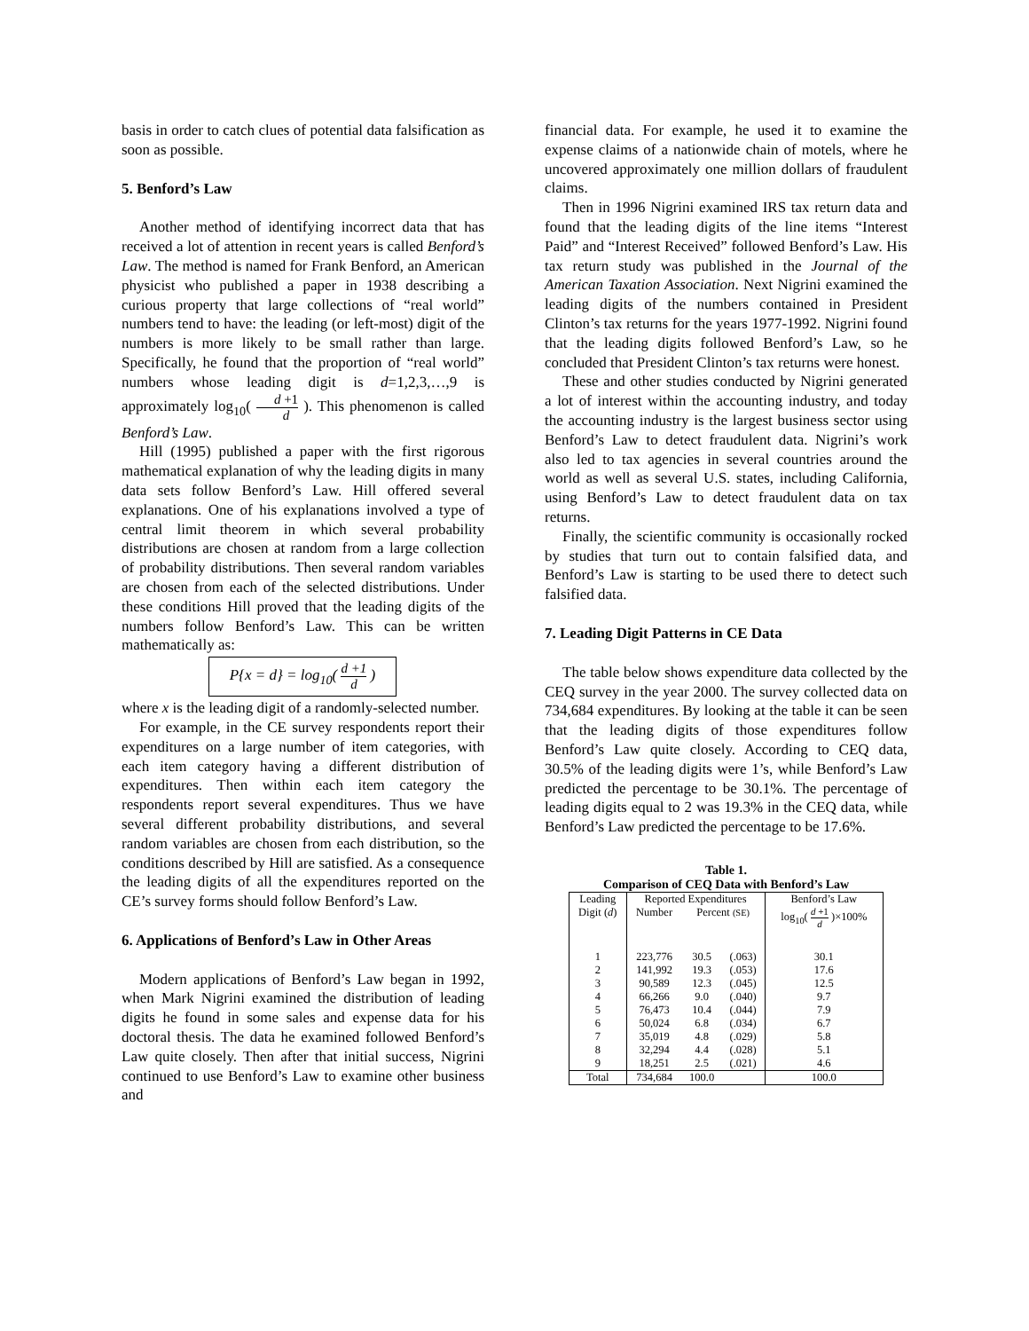basis in order to catch clues of potential data falsification as soon as possible.
5. Benford’s Law
Another method of identifying incorrect data that has received a lot of attention in recent years is called Benford’s Law. The method is named for Frank Benford, an American physicist who published a paper in 1938 describing a curious property that large collections of “real world” numbers tend to have: the leading (or left-most) digit of the numbers is more likely to be small rather than large. Specifically, he found that the proportion of “real world” numbers whose leading digit is d=1,2,3,…,9 is approximately log<sub>10</sub>( d +1 d ). This phenomenon is called Benford’s Law.
Hill (1995) published a paper with the first rigorous mathematical explanation of why the leading digits in many data sets follow Benford’s Law. Hill offered several explanations. One of his explanations involved a type of central limit theorem in which several probability distributions are chosen at random from a large collection of probability distributions. Then several random variables are chosen from each of the selected distributions. Under these conditions Hill proved that the leading digits of the numbers follow Benford’s Law. This can be written mathematically as:
P{x = d} = log<sub>10</sub>( d +1 d )
where x is the leading digit of a randomly-selected number.
For example, in the CE survey respondents report their expenditures on a large number of item categories, with each item category having a different distribution of expenditures. Then within each item category the respondents report several expenditures. Thus we have several different probability distributions, and several random variables are chosen from each distribution, so the conditions described by Hill are satisfied. As a consequence the leading digits of all the expenditures reported on the CE’s survey forms should follow Benford’s Law.
6. Applications of Benford’s Law in Other Areas
Modern applications of Benford’s Law began in 1992, when Mark Nigrini examined the distribution of leading digits he found in some sales and expense data for his doctoral thesis. The data he examined followed Benford’s Law quite closely. Then after that initial success, Nigrini continued to use Benford’s Law to examine other business and
financial data. For example, he used it to examine the expense claims of a nationwide chain of motels, where he uncovered approximately one million dollars of fraudulent claims.
Then in 1996 Nigrini examined IRS tax return data and found that the leading digits of the line items “Interest Paid” and “Interest Received” followed Benford’s Law. His tax return study was published in the Journal of the American Taxation Association. Next Nigrini examined the leading digits of the numbers contained in President Clinton’s tax returns for the years 1977-1992. Nigrini found that the leading digits followed Benford’s Law, so he concluded that President Clinton’s tax returns were honest.
These and other studies conducted by Nigrini generated a lot of interest within the accounting industry, and today the accounting industry is the largest business sector using Benford’s Law to detect fraudulent data. Nigrini’s work also led to tax agencies in several countries around the world as well as several U.S. states, including California, using Benford’s Law to detect fraudulent data on tax returns.
Finally, the scientific community is occasionally rocked by studies that turn out to contain falsified data, and Benford’s Law is starting to be used there to detect such falsified data.
7. Leading Digit Patterns in CE Data
The table below shows expenditure data collected by the CEQ survey in the year 2000. The survey collected data on 734,684 expenditures. By looking at the table it can be seen that the leading digits of those expenditures follow Benford’s Law quite closely. According to CEQ data, 30.5% of the leading digits were 1’s, while Benford’s Law predicted the percentage to be 30.1%. The percentage of leading digits equal to 2 was 19.3% in the CEQ data, while Benford’s Law predicted the percentage to be 17.6%.
Table 1.
Comparison of CEQ Data with Benford’s Law
| Leading | Reported Expenditures | | | Benford’s Law |
| --- | --- | --- | --- | --- |
| Digit ( d ) | Number | Percent (SE) | | log<sub>10</sub>( d +1 d )×100% |
| 1 | 223,776 | 30.5 | (.063) | 30.1 |
| 2 | 141,992 | 19.3 | (.053) | 17.6 |
| 3 | 90,589 | 12.3 | (.045) | 12.5 |
| 4 | 66,266 | 9.0 | (.040) | 9.7 |
| 5 | 76,473 | 10.4 | (.044) | 7.9 |
| 6 | 50,024 | 6.8 | (.034) | 6.7 |
| 7 | 35,019 | 4.8 | (.029) | 5.8 |
| 8 | 32,294 | 4.4 | (.028) | 5.1 |
| 9 | 18,251 | 2.5 | (.021) | 4.6 |
| Total | 734,684 | 100.0 | | 100.0 |